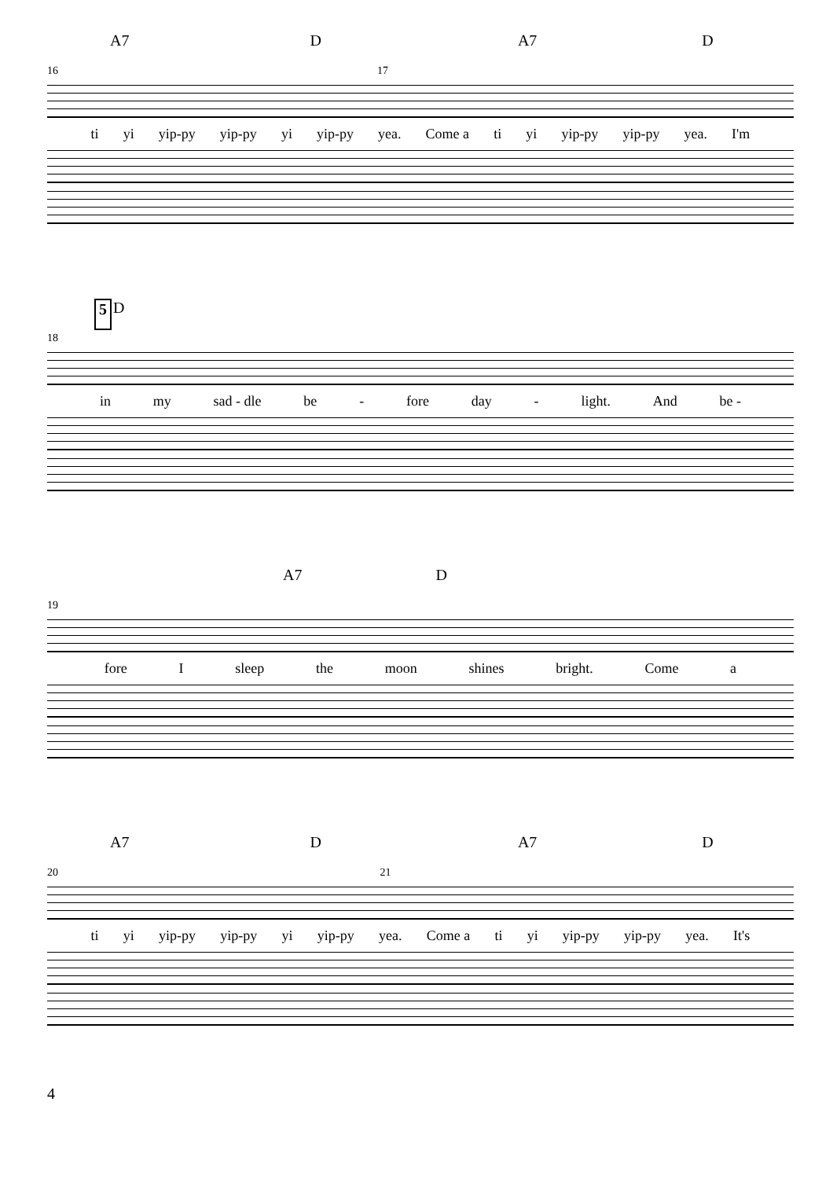A7 D A7 D
16 17
ti yi yip-py yip-py yi yip-py yea. Come a ti yi yip-py yip-py yea. I'm
5 D
18
in my sad - dle be - fore day - light. And be -
A7 D
19
fore I sleep the moon shines bright. Come a
A7 D A7 D
20 21
ti yi yip-py yip-py yi yip-py yea. Come a ti yi yip-py yip-py yea. It's
4